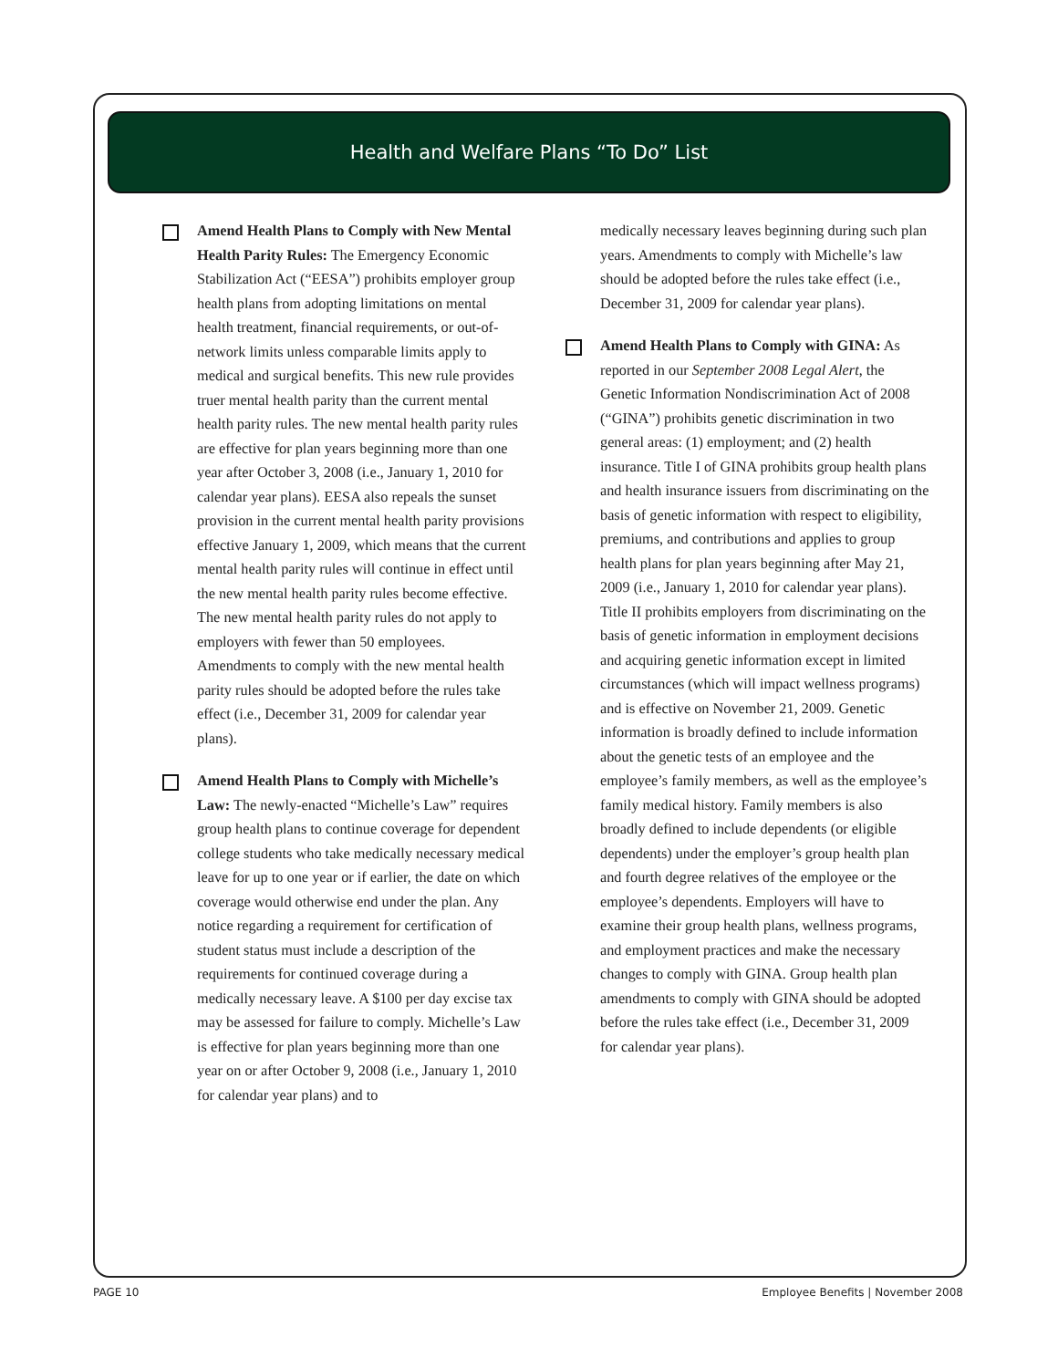Health and Welfare Plans “To Do” List
Amend Health Plans to Comply with New Mental Health Parity Rules: The Emergency Economic Stabilization Act (“EESA”) prohibits employer group health plans from adopting limitations on mental health treatment, financial requirements, or out-of-network limits unless comparable limits apply to medical and surgical benefits. This new rule provides truer mental health parity than the current mental health parity rules. The new mental health parity rules are effective for plan years beginning more than one year after October 3, 2008 (i.e., January 1, 2010 for calendar year plans). EESA also repeals the sunset provision in the current mental health parity provisions effective January 1, 2009, which means that the current mental health parity rules will continue in effect until the new mental health parity rules become effective. The new mental health parity rules do not apply to employers with fewer than 50 employees. Amendments to comply with the new mental health parity rules should be adopted before the rules take effect (i.e., December 31, 2009 for calendar year plans).
Amend Health Plans to Comply with Michelle’s Law: The newly-enacted “Michelle’s Law” requires group health plans to continue coverage for dependent college students who take medically necessary medical leave for up to one year or if earlier, the date on which coverage would otherwise end under the plan. Any notice regarding a requirement for certification of student status must include a description of the requirements for continued coverage during a medically necessary leave. A $100 per day excise tax may be assessed for failure to comply. Michelle’s Law is effective for plan years beginning more than one year on or after October 9, 2008 (i.e., January 1, 2010 for calendar year plans) and to
medically necessary leaves beginning during such plan years. Amendments to comply with Michelle’s law should be adopted before the rules take effect (i.e., December 31, 2009 for calendar year plans).
Amend Health Plans to Comply with GINA: As reported in our September 2008 Legal Alert, the Genetic Information Nondiscrimination Act of 2008 (“GINA”) prohibits genetic discrimination in two general areas: (1) employment; and (2) health insurance. Title I of GINA prohibits group health plans and health insurance issuers from discriminating on the basis of genetic information with respect to eligibility, premiums, and contributions and applies to group health plans for plan years beginning after May 21, 2009 (i.e., January 1, 2010 for calendar year plans). Title II prohibits employers from discriminating on the basis of genetic information in employment decisions and acquiring genetic information except in limited circumstances (which will impact wellness programs) and is effective on November 21, 2009. Genetic information is broadly defined to include information about the genetic tests of an employee and the employee’s family members, as well as the employee’s family medical history. Family members is also broadly defined to include dependents (or eligible dependents) under the employer’s group health plan and fourth degree relatives of the employee or the employee’s dependents. Employers will have to examine their group health plans, wellness programs, and employment practices and make the necessary changes to comply with GINA. Group health plan amendments to comply with GINA should be adopted before the rules take effect (i.e., December 31, 2009 for calendar year plans).
PAGE 10 Employee Benefits | November 2008